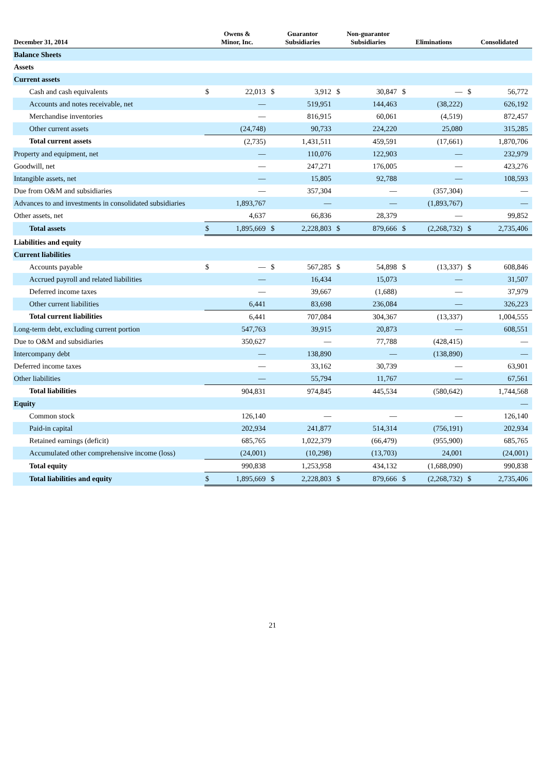| December 31, 2014 | Owens & Minor, Inc. | | Guarantor Subsidiaries | | Non-guarantor Subsidiaries | | Eliminations | | Consolidated | |
| --- | --- | --- | --- | --- | --- | --- | --- | --- | --- | --- |
| Balance Sheets | | | | | | | | | | |
| Assets | | | | | | | | | | |
| Current assets | | | | | | | | | | |
| Cash and cash equivalents | $ | 22,013 | $ | 3,912 | $ | 30,847 | $ | — | $ | 56,772 |
| Accounts and notes receivable, net | | — | | 519,951 | | 144,463 | | (38,222) | | 626,192 |
| Merchandise inventories | | — | | 816,915 | | 60,061 | | (4,519) | | 872,457 |
| Other current assets | | (24,748) | | 90,733 | | 224,220 | | 25,080 | | 315,285 |
| Total current assets | | (2,735) | | 1,431,511 | | 459,591 | | (17,661) | | 1,870,706 |
| Property and equipment, net | | — | | 110,076 | | 122,903 | | — | | 232,979 |
| Goodwill, net | | — | | 247,271 | | 176,005 | | — | | 423,276 |
| Intangible assets, net | | — | | 15,805 | | 92,788 | | — | | 108,593 |
| Due from O&M and subsidiaries | | — | | 357,304 | | — | | (357,304) | | — |
| Advances to and investments in consolidated subsidiaries | | 1,893,767 | | — | | — | | (1,893,767) | | — |
| Other assets, net | | 4,637 | | 66,836 | | 28,379 | | — | | 99,852 |
| Total assets | $ | 1,895,669 | $ | 2,228,803 | $ | 879,666 | $ | (2,268,732) | $ | 2,735,406 |
| Liabilities and equity | | | | | | | | | | |
| Current liabilities | | | | | | | | | | |
| Accounts payable | $ | — | $ | 567,285 | $ | 54,898 | $ | (13,337) | $ | 608,846 |
| Accrued payroll and related liabilities | | — | | 16,434 | | 15,073 | | — | | 31,507 |
| Deferred income taxes | | — | | 39,667 | | (1,688) | | — | | 37,979 |
| Other current liabilities | | 6,441 | | 83,698 | | 236,084 | | — | | 326,223 |
| Total current liabilities | | 6,441 | | 707,084 | | 304,367 | | (13,337) | | 1,004,555 |
| Long-term debt, excluding current portion | | 547,763 | | 39,915 | | 20,873 | | — | | 608,551 |
| Due to O&M and subsidiaries | | 350,627 | | — | | 77,788 | | (428,415) | | — |
| Intercompany debt | | — | | 138,890 | | — | | (138,890) | | — |
| Deferred income taxes | | — | | 33,162 | | 30,739 | | — | | 63,901 |
| Other liabilities | | — | | 55,794 | | 11,767 | | — | | 67,561 |
| Total liabilities | | 904,831 | | 974,845 | | 445,534 | | (580,642) | | 1,744,568 |
| Equity | | | | | | | | | | — |
| Common stock | | 126,140 | | — | | — | | — | | 126,140 |
| Paid-in capital | | 202,934 | | 241,877 | | 514,314 | | (756,191) | | 202,934 |
| Retained earnings (deficit) | | 685,765 | | 1,022,379 | | (66,479) | | (955,900) | | 685,765 |
| Accumulated other comprehensive income (loss) | | (24,001) | | (10,298) | | (13,703) | | 24,001 | | (24,001) |
| Total equity | | 990,838 | | 1,253,958 | | 434,132 | | (1,688,090) | | 990,838 |
| Total liabilities and equity | $ | 1,895,669 | $ | 2,228,803 | $ | 879,666 | $ | (2,268,732) | $ | 2,735,406 |
21